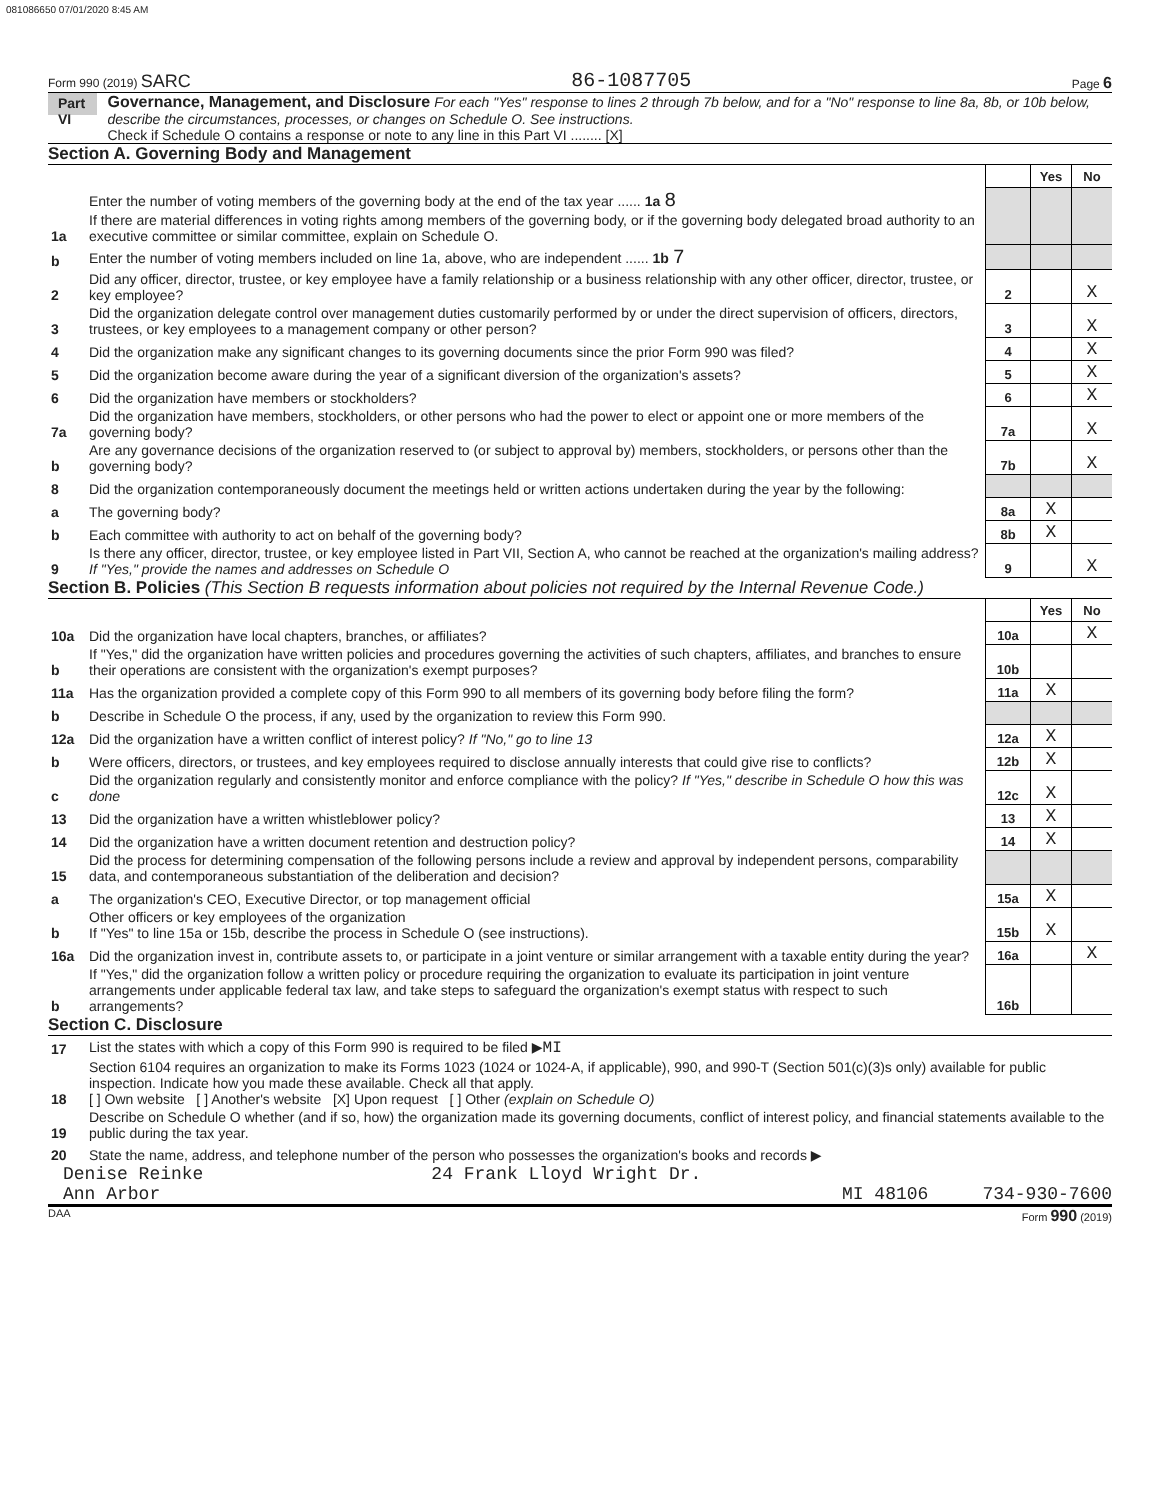081086650 07/01/2020 8:45 AM
Form 990 (2019) SARC 86-1087705 Page 6
Part VI
Governance, Management, and Disclosure For each "Yes" response to lines 2 through 7b below, and for a "No" response to line 8a, 8b, or 10b below, describe the circumstances, processes, or changes on Schedule O. See instructions.
Check if Schedule O contains a response or note to any line in this Part VI ........ [X]
Section A. Governing Body and Management
| | | | Yes | No |
| 1a | Enter the number of voting members of the governing body at the end of the tax year ...... 1a 8 If there are material differences in voting rights among members of the governing body, or if the governing body delegated broad authority to an executive committee or similar committee, explain on Schedule O. | | | |
| b | Enter the number of voting members included on line 1a, above, who are independent ...... 1b 7 | | | |
| 2 | Did any officer, director, trustee, or key employee have a family relationship or a business relationship with any other officer, director, trustee, or key employee? | 2 | | X |
| 3 | Did the organization delegate control over management duties customarily performed by or under the direct supervision of officers, directors, trustees, or key employees to a management company or other person? | 3 | | X |
| 4 | Did the organization make any significant changes to its governing documents since the prior Form 990 was filed? | 4 | | X |
| 5 | Did the organization become aware during the year of a significant diversion of the organization's assets? | 5 | | X |
| 6 | Did the organization have members or stockholders? | 6 | | X |
| 7a | Did the organization have members, stockholders, or other persons who had the power to elect or appoint one or more members of the governing body? | 7a | | X |
| b | Are any governance decisions of the organization reserved to (or subject to approval by) members, stockholders, or persons other than the governing body? | 7b | | X |
| 8 | Did the organization contemporaneously document the meetings held or written actions undertaken during the year by the following: | | | |
| a | The governing body? | 8a | X | |
| b | Each committee with authority to act on behalf of the governing body? | 8b | X | |
| 9 | Is there any officer, director, trustee, or key employee listed in Part VII, Section A, who cannot be reached at the organization's mailing address? If "Yes," provide the names and addresses on Schedule O | 9 | | X |
Section B. Policies (This Section B requests information about policies not required by the Internal Revenue Code.)
| | | | Yes | No |
| 10a | Did the organization have local chapters, branches, or affiliates? | 10a | | X |
| b | If "Yes," did the organization have written policies and procedures governing the activities of such chapters, affiliates, and branches to ensure their operations are consistent with the organization's exempt purposes? | 10b | | |
| 11a | Has the organization provided a complete copy of this Form 990 to all members of its governing body before filing the form? | 11a | X | |
| b | Describe in Schedule O the process, if any, used by the organization to review this Form 990. | | | |
| 12a | Did the organization have a written conflict of interest policy? If "No," go to line 13 | 12a | X | |
| b | Were officers, directors, or trustees, and key employees required to disclose annually interests that could give rise to conflicts? | 12b | X | |
| c | Did the organization regularly and consistently monitor and enforce compliance with the policy? If "Yes," describe in Schedule O how this was done | 12c | X | |
| 13 | Did the organization have a written whistleblower policy? | 13 | X | |
| 14 | Did the organization have a written document retention and destruction policy? | 14 | X | |
| 15 | Did the process for determining compensation of the following persons include a review and approval by independent persons, comparability data, and contemporaneous substantiation of the deliberation and decision? | | | |
| a | The organization's CEO, Executive Director, or top management official | 15a | X | |
| b | Other officers or key employees of the organization If "Yes" to line 15a or 15b, describe the process in Schedule O (see instructions). | 15b | X | |
| 16a | Did the organization invest in, contribute assets to, or participate in a joint venture or similar arrangement with a taxable entity during the year? | 16a | | X |
| b | If "Yes," did the organization follow a written policy or procedure requiring the organization to evaluate its participation in joint venture arrangements under applicable federal tax law, and take steps to safeguard the organization's exempt status with respect to such arrangements? | 16b | | |
Section C. Disclosure
| 17 | List the states with which a copy of this Form 990 is required to be filed ▶ MI |
| 18 | Section 6104 requires an organization to make its Forms 1023 (1024 or 1024-A, if applicable), 990, and 990-T (Section 501(c)(3)s only) available for public inspection. Indicate how you made these available. Check all that apply. [ ] Own website [ ] Another's website [X] Upon request [ ] Other (explain on Schedule O) |
| 19 | Describe on Schedule O whether (and if so, how) the organization made its governing documents, conflict of interest policy, and financial statements available to the public during the tax year. |
| 20 | State the name, address, and telephone number of the person who possesses the organization's books and records ▶ |
Denise Reinke 24 Frank Lloyd Wright Dr.
Ann Arbor MI 48106 734-930-7600
DAA Form 990 (2019)